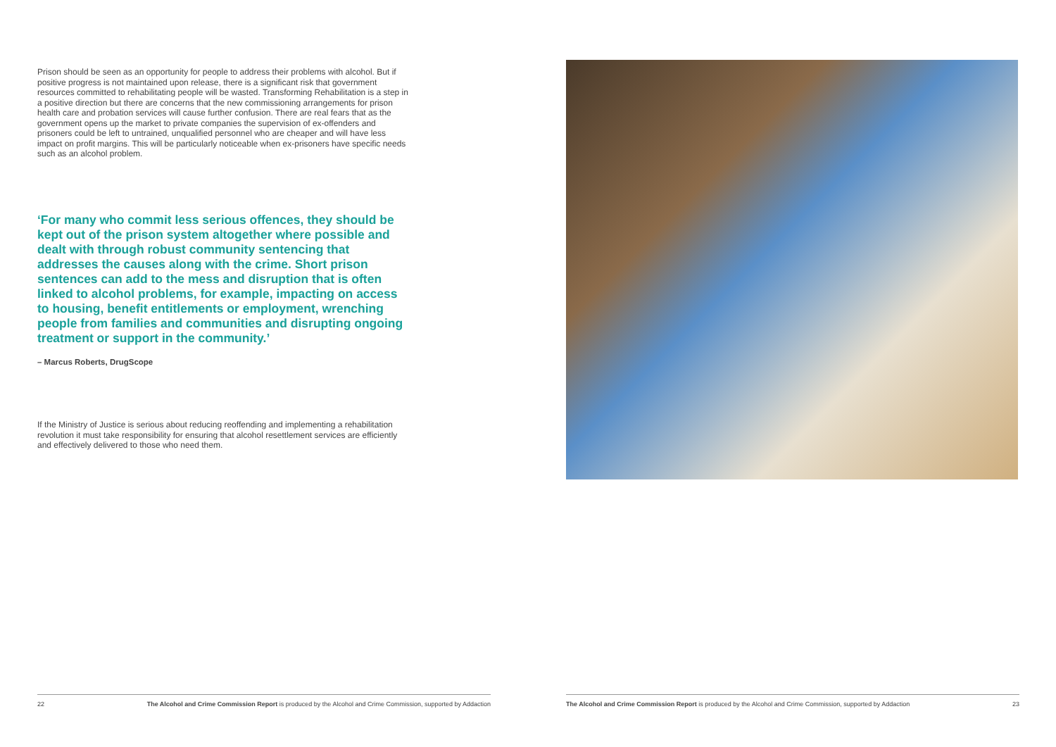Prison should be seen as an opportunity for people to address their problems with alcohol. But if positive progress is not maintained upon release, there is a significant risk that government resources committed to rehabilitating people will be wasted. Transforming Rehabilitation is a step in a positive direction but there are concerns that the new commissioning arrangements for prison health care and probation services will cause further confusion. There are real fears that as the government opens up the market to private companies the supervision of ex-offenders and prisoners could be left to untrained, unqualified personnel who are cheaper and will have less impact on profit margins. This will be particularly noticeable when ex-prisoners have specific needs such as an alcohol problem.
‘For many who commit less serious offences, they should be kept out of the prison system altogether where possible and dealt with through robust community sentencing that addresses the causes along with the crime. Short prison sentences can add to the mess and disruption that is often linked to alcohol problems, for example, impacting on access to housing, benefit entitlements or employment, wrenching people from families and communities and disrupting ongoing treatment or support in the community.’
– Marcus Roberts, DrugScope
If the Ministry of Justice is serious about reducing reoffending and implementing a rehabilitation revolution it must take responsibility for ensuring that alcohol resettlement services are efficiently and effectively delivered to those who need them.
22 The Alcohol and Crime Commission Report is produced by the Alcohol and Crime Commission, supported by Addaction
The Alcohol and Crime Commission Report is produced by the Alcohol and Crime Commission, supported by Addaction 23